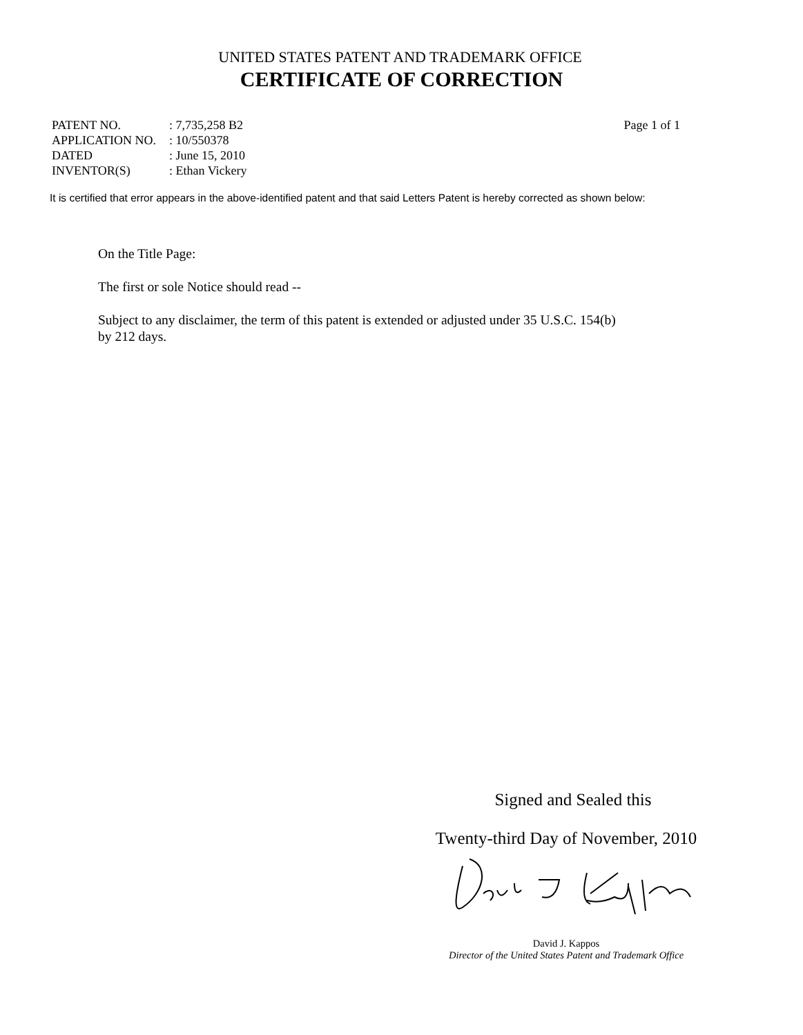UNITED STATES PATENT AND TRADEMARK OFFICE
CERTIFICATE OF CORRECTION
| PATENT NO. | : 7,735,258 B2 |
| APPLICATION NO. | : 10/550378 |
| DATED | : June 15, 2010 |
| INVENTOR(S) | : Ethan Vickery |
Page 1 of 1
It is certified that error appears in the above-identified patent and that said Letters Patent is hereby corrected as shown below:
On the Title Page:
The first or sole Notice should read --
Subject to any disclaimer, the term of this patent is extended or adjusted under 35 U.S.C. 154(b)
by 212 days.
Signed and Sealed this
Twenty-third Day of November, 2010
David J. Kappos
Director of the United States Patent and Trademark Office